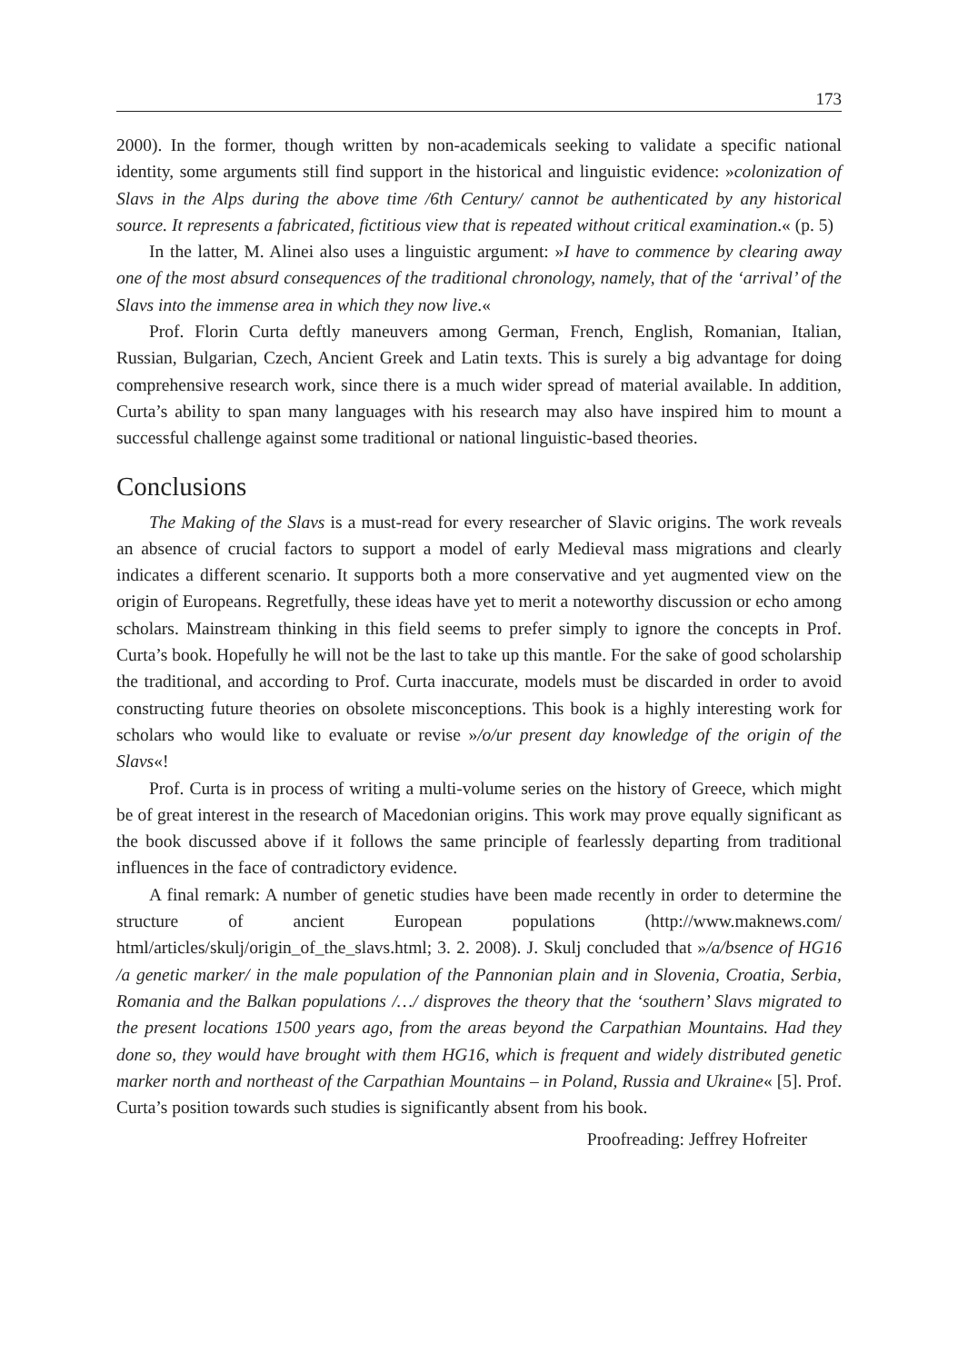173
2000). In the former, though written by non-academicals seeking to validate a specific national identity, some arguments still find support in the historical and linguistic evidence: »colonization of Slavs in the Alps during the above time /6th Century/ cannot be authenticated by any historical source. It represents a fabricated, fictitious view that is repeated without critical examination.« (p. 5)
In the latter, M. Alinei also uses a linguistic argument: »I have to commence by clearing away one of the most absurd consequences of the traditional chronology, namely, that of the ‘arrival’ of the Slavs into the immense area in which they now live.«
Prof. Florin Curta deftly maneuvers among German, French, English, Romanian, Italian, Russian, Bulgarian, Czech, Ancient Greek and Latin texts. This is surely a big advantage for doing comprehensive research work, since there is a much wider spread of material available. In addition, Curta’s ability to span many languages with his research may also have inspired him to mount a successful challenge against some traditional or national linguistic-based theories.
Conclusions
The Making of the Slavs is a must-read for every researcher of Slavic origins. The work reveals an absence of crucial factors to support a model of early Medieval mass migrations and clearly indicates a different scenario. It supports both a more conservative and yet augmented view on the origin of Europeans. Regretfully, these ideas have yet to merit a noteworthy discussion or echo among scholars. Mainstream thinking in this field seems to prefer simply to ignore the concepts in Prof. Curta’s book. Hopefully he will not be the last to take up this mantle. For the sake of good scholarship the traditional, and according to Prof. Curta inaccurate, models must be discarded in order to avoid constructing future theories on obsolete misconceptions. This book is a highly interesting work for scholars who would like to evaluate or revise »/o/ur present day knowledge of the origin of the Slavs«!
Prof. Curta is in process of writing a multi-volume series on the history of Greece, which might be of great interest in the research of Macedonian origins. This work may prove equally significant as the book discussed above if it follows the same principle of fearlessly departing from traditional influences in the face of contradictory evidence.
A final remark: A number of genetic studies have been made recently in order to determine the structure of ancient European populations (http://www.maknews.com/ html/articles/skulj/origin_of_the_slavs.html; 3. 2. 2008). J. Skulj concluded that »/a/bsence of HG16 /a genetic marker/ in the male population of the Pannonian plain and in Slovenia, Croatia, Serbia, Romania and the Balkan populations /…/ disproves the theory that the ‘southern’ Slavs migrated to the present locations 1500 years ago, from the areas beyond the Carpathian Mountains. Had they done so, they would have brought with them HG16, which is frequent and widely distributed genetic marker north and northeast of the Carpathian Mountains – in Poland, Russia and Ukraine« [5]. Prof. Curta’s position towards such studies is significantly absent from his book.
Proofreading: Jeffrey Hofreiter